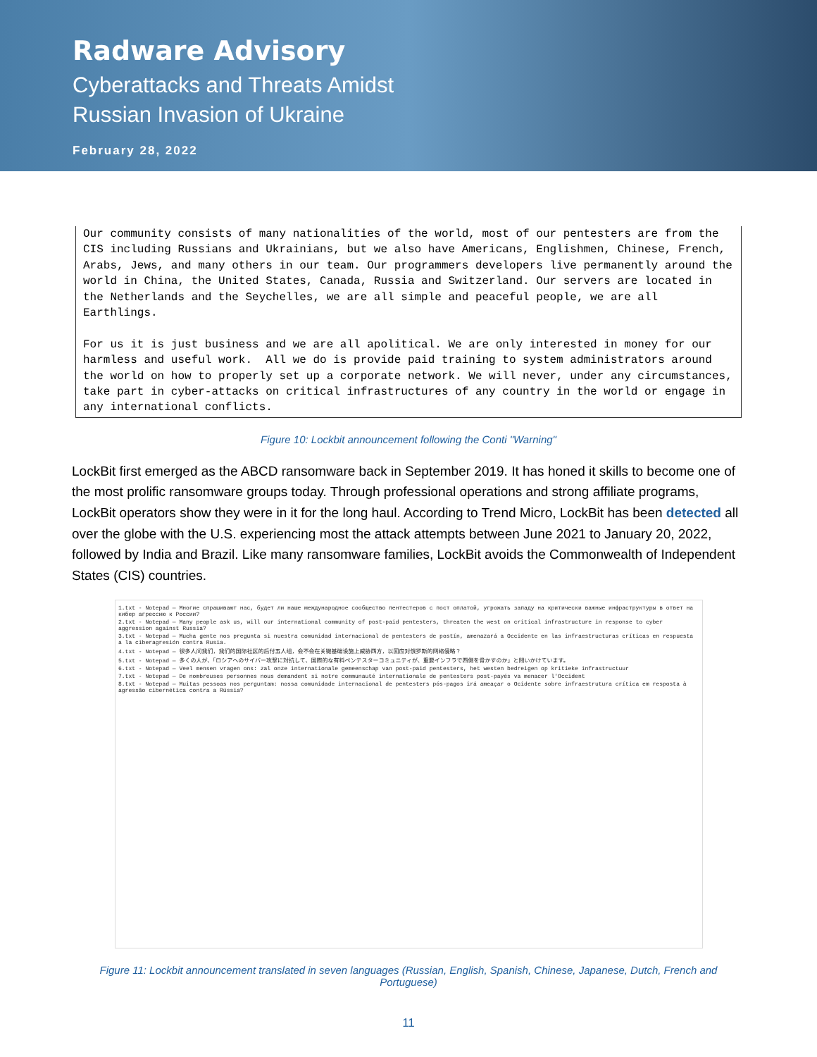Radware Advisory
Cyberattacks and Threats Amidst
Russian Invasion of Ukraine
February 28, 2022
Our community consists of many nationalities of the world, most of our pentesters are from the CIS including Russians and Ukrainians, but we also have Americans, Englishmen, Chinese, French, Arabs, Jews, and many others in our team. Our programmers developers live permanently around the world in China, the United States, Canada, Russia and Switzerland. Our servers are located in the Netherlands and the Seychelles, we are all simple and peaceful people, we are all Earthlings. For us it is just business and we are all apolitical. We are only interested in money for our harmless and useful work. All we do is provide paid training to system administrators around the world on how to properly set up a corporate network. We will never, under any circumstances, take part in cyber-attacks on critical infrastructures of any country in the world or engage in any international conflicts.
Figure 10: Lockbit announcement following the Conti "Warning"
LockBit first emerged as the ABCD ransomware back in September 2019. It has honed it skills to become one of the most prolific ransomware groups today. Through professional operations and strong affiliate programs, LockBit operators show they were in it for the long haul. According to Trend Micro, LockBit has been detected all over the globe with the U.S. experiencing most the attack attempts between June 2021 to January 20, 2022, followed by India and Brazil. Like many ransomware families, LockBit avoids the Commonwealth of Independent States (CIS) countries.
1.txt - Notepad — Многие спрашивают нас, будет ли наше международное сообщество пентестеров с пост оплатой, угрожать западу на критически важные инфраструктуры в ответ на кибер агрессию к России?
2.txt - Notepad — Many people ask us, will our international community of post-paid pentesters, threaten the west on critical infrastructure in response to cyber aggression against Russia?
3.txt - Notepad — Mucha gente nos pregunta si nuestra comunidad internacional de pentesters de postín, amenazará a Occidente en las infraestructuras críticas en respuesta a la ciberagresión contra Rusia.
4.txt - Notepad — 很多人问我们，我们的国际社区的后付五人组，会不会在关键基础设施上威胁西方，以回应对俄罗斯的网络侵略？
5.txt - Notepad — 多くの人が、「ロシアへのサイバー攻撃に対抗して、国際的な有料ペンテスターコミュニティが、重要インフラで西側を脅かすのか」と問いかけています。
6.txt - Notepad — Veel mensen vragen ons: zal onze internationale gemeenschap van post-paid pentesters, het westen bedreigen op kritieke infrastructuur
7.txt - Notepad — De nombreuses personnes nous demandent si notre communauté internationale de pentesters post-payés va menacer l'Occident
8.txt - Notepad — Muitas pessoas nos perguntam: nossa comunidade internacional de pentesters pós-pagos irá ameaçar o Ocidente sobre infraestrutura crítica em resposta à agressão cibernética contra a Rússia?
Figure 11: Lockbit announcement translated in seven languages (Russian, English, Spanish, Chinese, Japanese, Dutch, French and Portuguese)
11